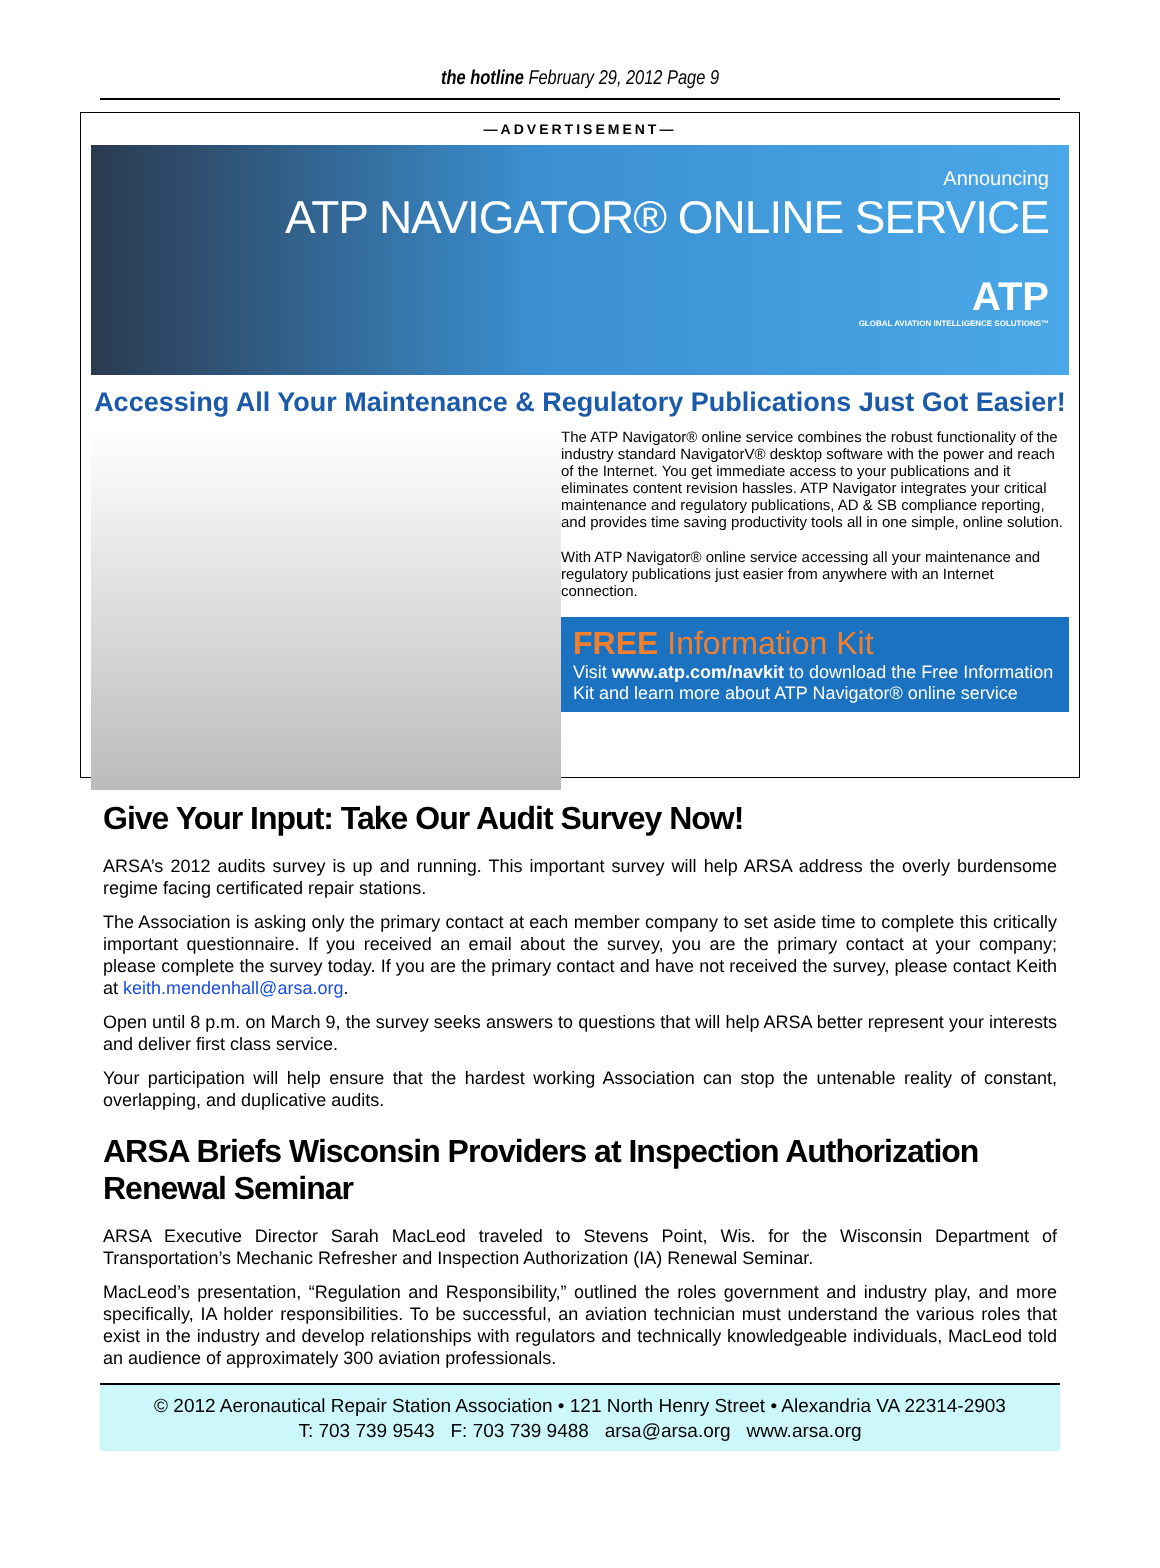the hotline February 29, 2012 Page 9
—ADVERTISEMENT—
Announcing
ATP NAVIGATOR® ONLINE SERVICE
ATP
GLOBAL AVIATION INTELLIGENCE SOLUTIONS™
Accessing All Your Maintenance & Regulatory Publications Just Got Easier!
The ATP Navigator® online service combines the robust functionality of the industry standard NavigatorV® desktop software with the power and reach of the Internet. You get immediate access to your publications and it eliminates content revision hassles. ATP Navigator integrates your critical maintenance and regulatory publications, AD & SB compliance reporting, and provides time saving productivity tools all in one simple, online solution.
With ATP Navigator® online service accessing all your maintenance and regulatory publications just easier from anywhere with an Internet connection.
FREE Information Kit
Visit www.atp.com/navkit to download the Free Information Kit and learn more about ATP Navigator® online service
Give Your Input: Take Our Audit Survey Now!
ARSA’s 2012 audits survey is up and running. This important survey will help ARSA address the overly burdensome regime facing certificated repair stations.
The Association is asking only the primary contact at each member company to set aside time to complete this critically important questionnaire. If you received an email about the survey, you are the primary contact at your company; please complete the survey today. If you are the primary contact and have not received the survey, please contact Keith at keith.mendenhall@arsa.org.
Open until 8 p.m. on March 9, the survey seeks answers to questions that will help ARSA better represent your interests and deliver first class service.
Your participation will help ensure that the hardest working Association can stop the untenable reality of constant, overlapping, and duplicative audits.
ARSA Briefs Wisconsin Providers at Inspection Authorization Renewal Seminar
ARSA Executive Director Sarah MacLeod traveled to Stevens Point, Wis. for the Wisconsin Department of Transportation’s Mechanic Refresher and Inspection Authorization (IA) Renewal Seminar.
MacLeod’s presentation, “Regulation and Responsibility,” outlined the roles government and industry play, and more specifically, IA holder responsibilities. To be successful, an aviation technician must understand the various roles that exist in the industry and develop relationships with regulators and technically knowledgeable individuals, MacLeod told an audience of approximately 300 aviation professionals.
© 2012 Aeronautical Repair Station Association • 121 North Henry Street • Alexandria VA 22314-2903
T: 703 739 9543 F: 703 739 9488 arsa@arsa.org www.arsa.org